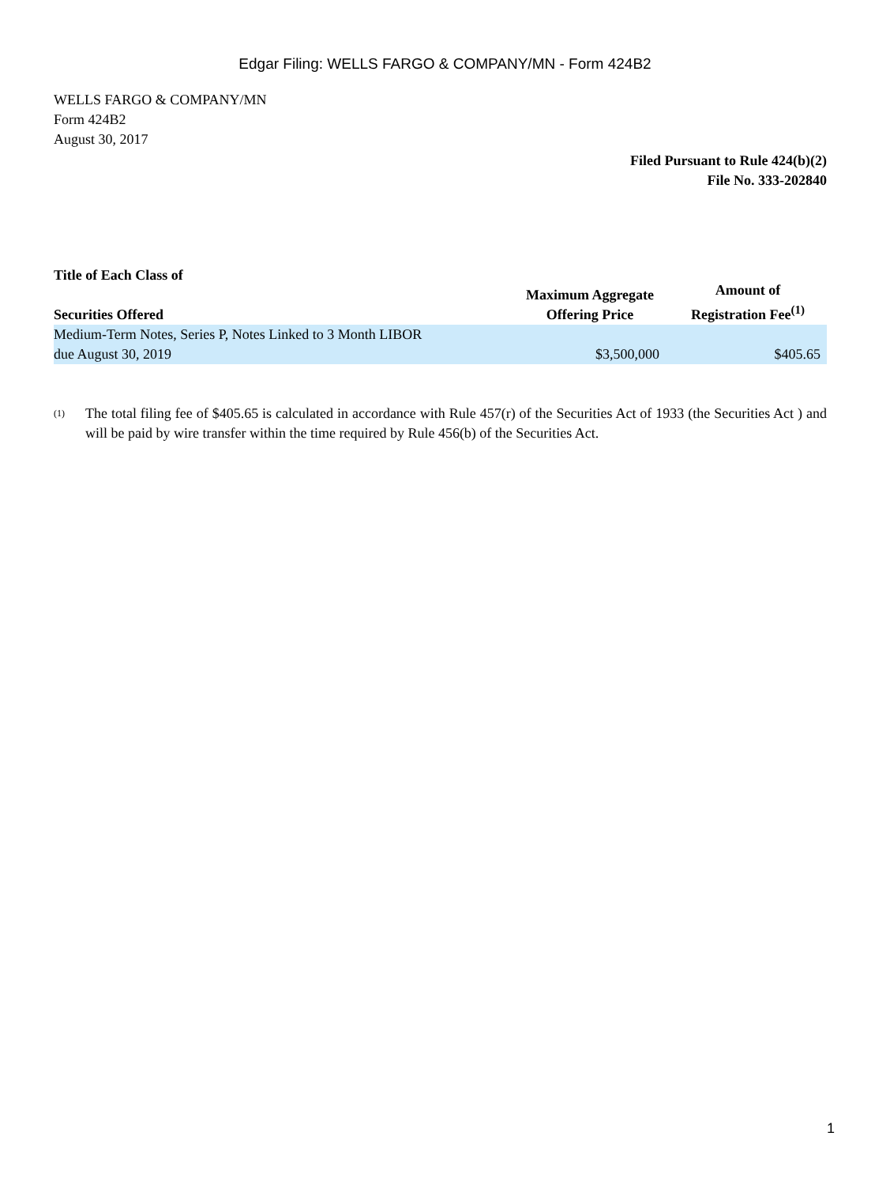Edgar Filing: WELLS FARGO & COMPANY/MN - Form 424B2
WELLS FARGO & COMPANY/MN
Form 424B2
August 30, 2017
Filed Pursuant to Rule 424(b)(2)
File No. 333-202840
| Title of Each Class of Securities Offered | Maximum Aggregate Offering Price | Amount of Registration Fee<sup>(1)</sup> |
| --- | --- | --- |
| Medium-Term Notes, Series P, Notes Linked to 3 Month LIBOR due August 30, 2019 | $3,500,000 | $405.65 |
(1)
The total filing fee of $405.65 is calculated in accordance with Rule 457(r) of the Securities Act of 1933 (the Securities Act ) and will be paid by wire transfer within the time required by Rule 456(b) of the Securities Act.
1